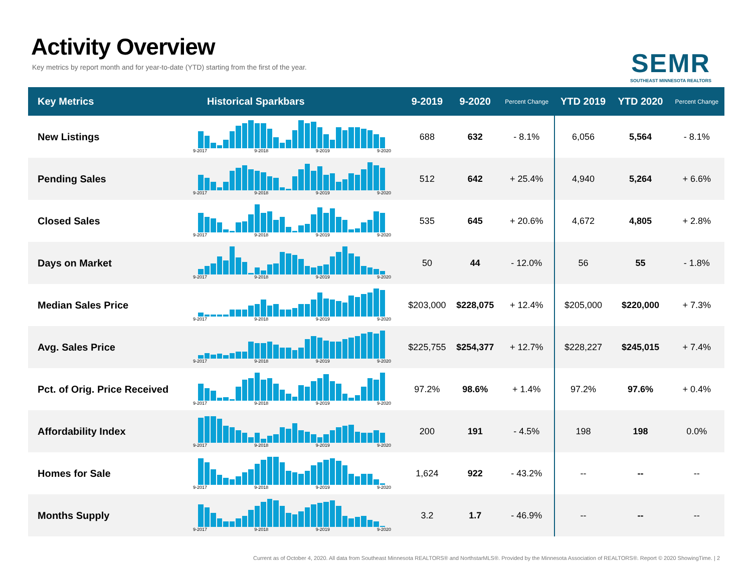Activity Overview
Key metrics by report month and for year-to-date (YTD) starting from the first of the year.
SEMR
SOUTHEAST MINNESOTA REALTORS
| Key Metrics | Historical Sparkbars | 9-2019 | 9-2020 | Percent Change | YTD 2019 | YTD 2020 | Percent Change |
| --- | --- | --- | --- | --- | --- | --- | --- |
| New Listings | 9-2017 9-2018 9-2019 9-2020 | 688 | 632 | - 8.1% | 6,056 | 5,564 | - 8.1% |
| Pending Sales | 9-2017 9-2018 9-2019 9-2020 | 512 | 642 | + 25.4% | 4,940 | 5,264 | + 6.6% |
| Closed Sales | 9-2017 9-2018 9-2019 9-2020 | 535 | 645 | + 20.6% | 4,672 | 4,805 | + 2.8% |
| Days on Market | 9-2017 9-2018 9-2019 9-2020 | 50 | 44 | - 12.0% | 56 | 55 | - 1.8% |
| Median Sales Price | 9-2017 9-2018 9-2019 9-2020 | $203,000 | $228,075 | + 12.4% | $205,000 | $220,000 | + 7.3% |
| Avg. Sales Price | 9-2017 9-2018 9-2019 9-2020 | $225,755 | $254,377 | + 12.7% | $228,227 | $245,015 | + 7.4% |
| Pct. of Orig. Price Received | 9-2017 9-2018 9-2019 9-2020 | 97.2% | 98.6% | + 1.4% | 97.2% | 97.6% | + 0.4% |
| Affordability Index | 9-2017 9-2018 9-2019 9-2020 | 200 | 191 | - 4.5% | 198 | 198 | 0.0% |
| Homes for Sale | 9-2017 9-2018 9-2019 9-2020 | 1,624 | 922 | - 43.2% | -- | -- | -- |
| Months Supply | 9-2017 9-2018 9-2019 9-2020 | 3.2 | 1.7 | - 46.9% | -- | -- | -- |
Current as of October 4, 2020. All data from Southeast Minnesota REALTORS® and NorthstarMLS®. Provided by the Minnesota Association of REALTORS®. Report © 2020 ShowingTime. | 2